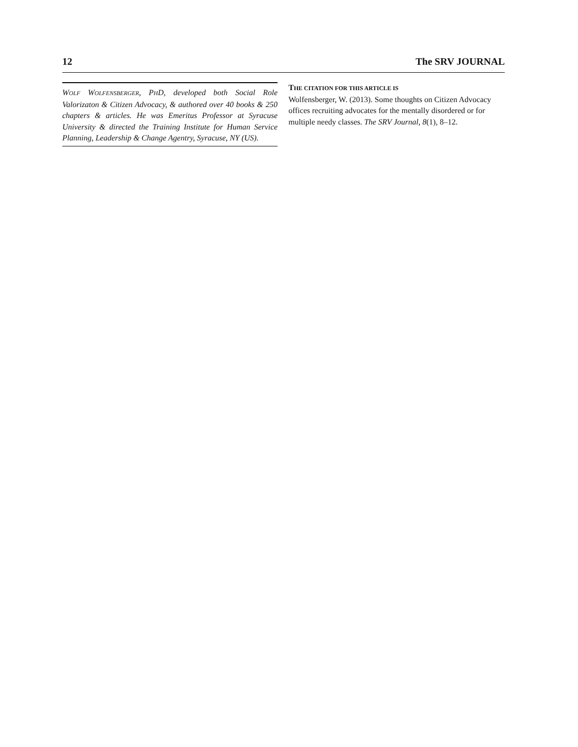12 The SRV JOURNAL
WOLF WOLFENSBERGER, PHD, developed both Social Role Valorizaton & Citizen Advocacy, & authored over 40 books & 250 chapters & articles. He was Emeritus Professor at Syracuse University & directed the Training Institute for Human Service Planning, Leadership & Change Agentry, Syracuse, NY (US).
THE CITATION FOR THIS ARTICLE IS
Wolfensberger, W. (2013). Some thoughts on Citizen Advocacy offices recruiting advocates for the mentally disordered or for multiple needy classes. The SRV Journal, 8(1), 8–12.